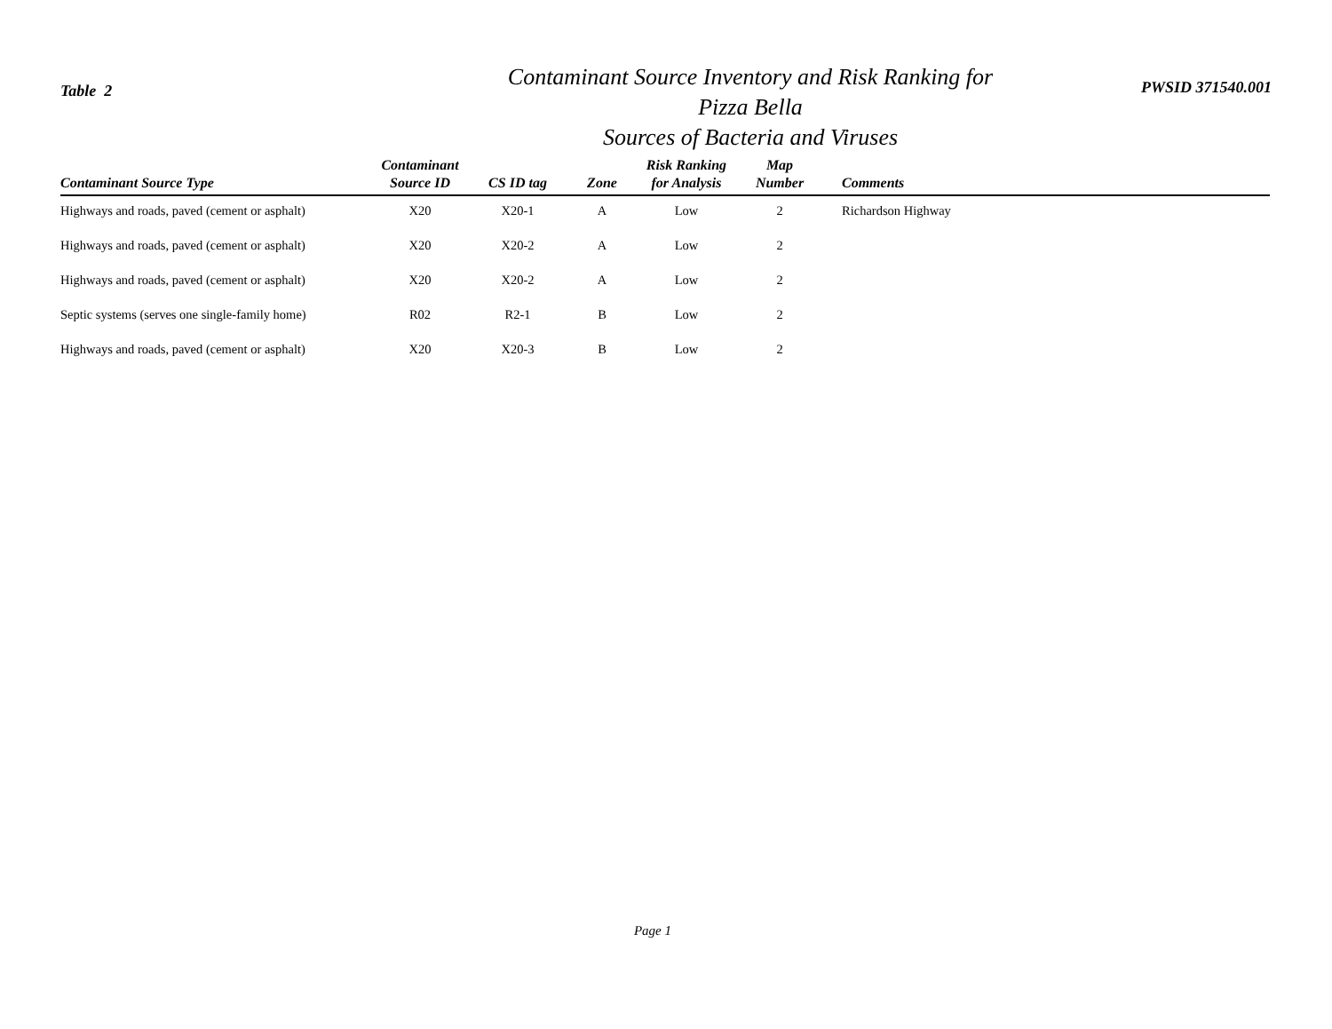Table 2
Contaminant Source Inventory and Risk Ranking for
Pizza Bella
Sources of Bacteria and Viruses
PWSID 371540.001
| Contaminant Source Type | Contaminant Source ID | CS ID tag | Zone | Risk Ranking for Analysis | Map Number | Comments |
| --- | --- | --- | --- | --- | --- | --- |
| Highways and roads, paved (cement or asphalt) | X20 | X20-1 | A | Low | 2 | Richardson Highway |
| Highways and roads, paved (cement or asphalt) | X20 | X20-2 | A | Low | 2 | |
| Highways and roads, paved (cement or asphalt) | X20 | X20-2 | A | Low | 2 | |
| Septic systems (serves one single-family home) | R02 | R2-1 | B | Low | 2 | |
| Highways and roads, paved (cement or asphalt) | X20 | X20-3 | B | Low | 2 | |
Page 1